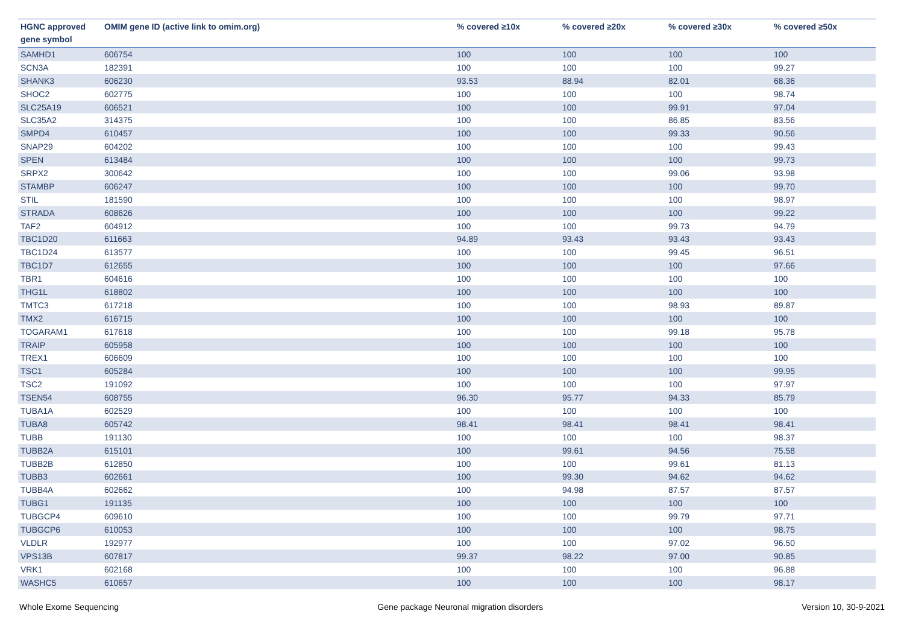| HGNC approved gene symbol | OMIM gene ID (active link to omim.org) | % covered ≥10x | % covered ≥20x | % covered ≥30x | % covered ≥50x |
| --- | --- | --- | --- | --- | --- |
| SAMHD1 | 606754 | 100 | 100 | 100 | 100 |
| SCN3A | 182391 | 100 | 100 | 100 | 99.27 |
| SHANK3 | 606230 | 93.53 | 88.94 | 82.01 | 68.36 |
| SHOC2 | 602775 | 100 | 100 | 100 | 98.74 |
| SLC25A19 | 606521 | 100 | 100 | 99.91 | 97.04 |
| SLC35A2 | 314375 | 100 | 100 | 86.85 | 83.56 |
| SMPD4 | 610457 | 100 | 100 | 99.33 | 90.56 |
| SNAP29 | 604202 | 100 | 100 | 100 | 99.43 |
| SPEN | 613484 | 100 | 100 | 100 | 99.73 |
| SRPX2 | 300642 | 100 | 100 | 99.06 | 93.98 |
| STAMBP | 606247 | 100 | 100 | 100 | 99.70 |
| STIL | 181590 | 100 | 100 | 100 | 98.97 |
| STRADA | 608626 | 100 | 100 | 100 | 99.22 |
| TAF2 | 604912 | 100 | 100 | 99.73 | 94.79 |
| TBC1D20 | 611663 | 94.89 | 93.43 | 93.43 | 93.43 |
| TBC1D24 | 613577 | 100 | 100 | 99.45 | 96.51 |
| TBC1D7 | 612655 | 100 | 100 | 100 | 97.66 |
| TBR1 | 604616 | 100 | 100 | 100 | 100 |
| THG1L | 618802 | 100 | 100 | 100 | 100 |
| TMTC3 | 617218 | 100 | 100 | 98.93 | 89.87 |
| TMX2 | 616715 | 100 | 100 | 100 | 100 |
| TOGARAM1 | 617618 | 100 | 100 | 99.18 | 95.78 |
| TRAIP | 605958 | 100 | 100 | 100 | 100 |
| TREX1 | 606609 | 100 | 100 | 100 | 100 |
| TSC1 | 605284 | 100 | 100 | 100 | 99.95 |
| TSC2 | 191092 | 100 | 100 | 100 | 97.97 |
| TSEN54 | 608755 | 96.30 | 95.77 | 94.33 | 85.79 |
| TUBA1A | 602529 | 100 | 100 | 100 | 100 |
| TUBA8 | 605742 | 98.41 | 98.41 | 98.41 | 98.41 |
| TUBB | 191130 | 100 | 100 | 100 | 98.37 |
| TUBB2A | 615101 | 100 | 99.61 | 94.56 | 75.58 |
| TUBB2B | 612850 | 100 | 100 | 99.61 | 81.13 |
| TUBB3 | 602661 | 100 | 99.30 | 94.62 | 94.62 |
| TUBB4A | 602662 | 100 | 94.98 | 87.57 | 87.57 |
| TUBG1 | 191135 | 100 | 100 | 100 | 100 |
| TUBGCP4 | 609610 | 100 | 100 | 99.79 | 97.71 |
| TUBGCP6 | 610053 | 100 | 100 | 100 | 98.75 |
| VLDLR | 192977 | 100 | 100 | 97.02 | 96.50 |
| VPS13B | 607817 | 99.37 | 98.22 | 97.00 | 90.85 |
| VRK1 | 602168 | 100 | 100 | 100 | 96.88 |
| WASHC5 | 610657 | 100 | 100 | 100 | 98.17 |
Whole Exome Sequencing Gene package Neuronal migration disorders Version 10, 30-9-2021